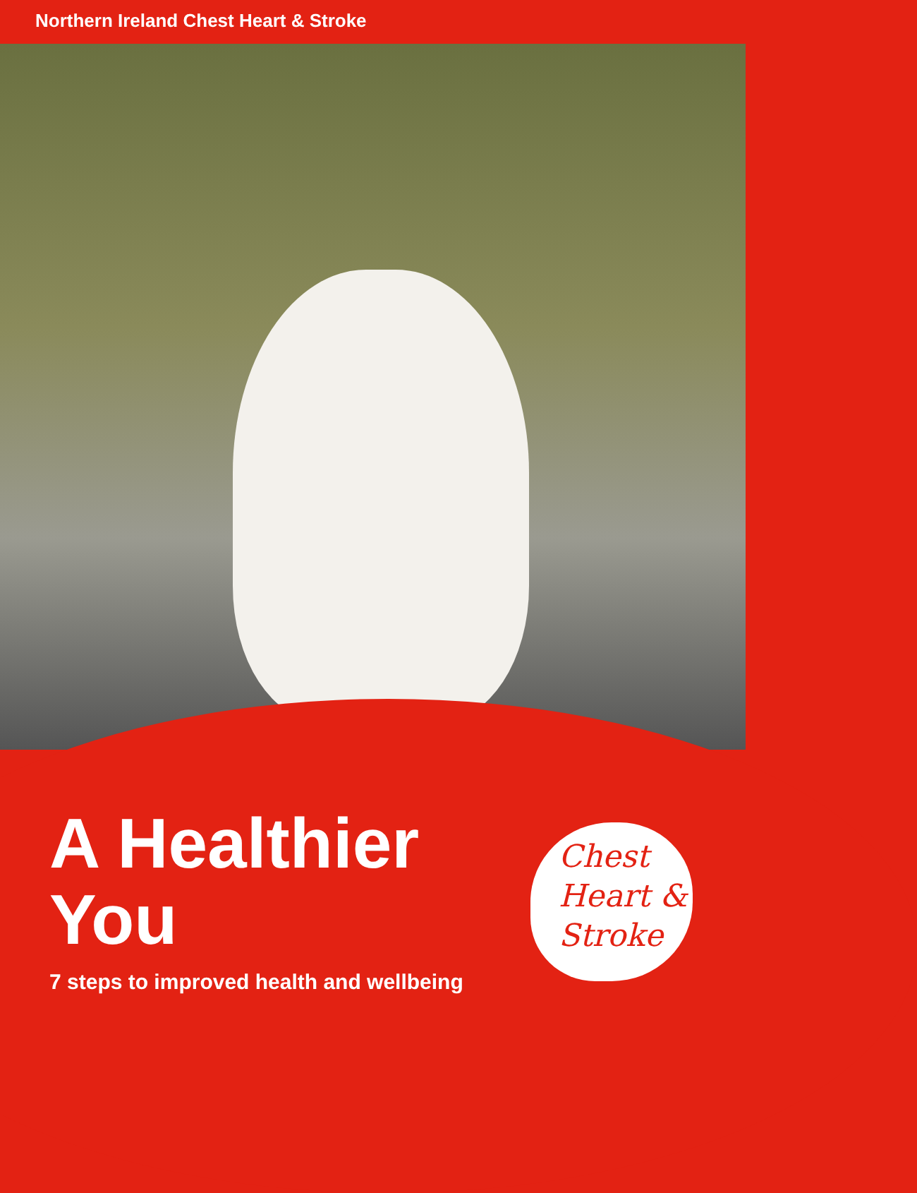Northern Ireland Chest Heart & Stroke
A Healthier
You
7 steps to improved health and wellbeing
Chest
Heart &
Stroke